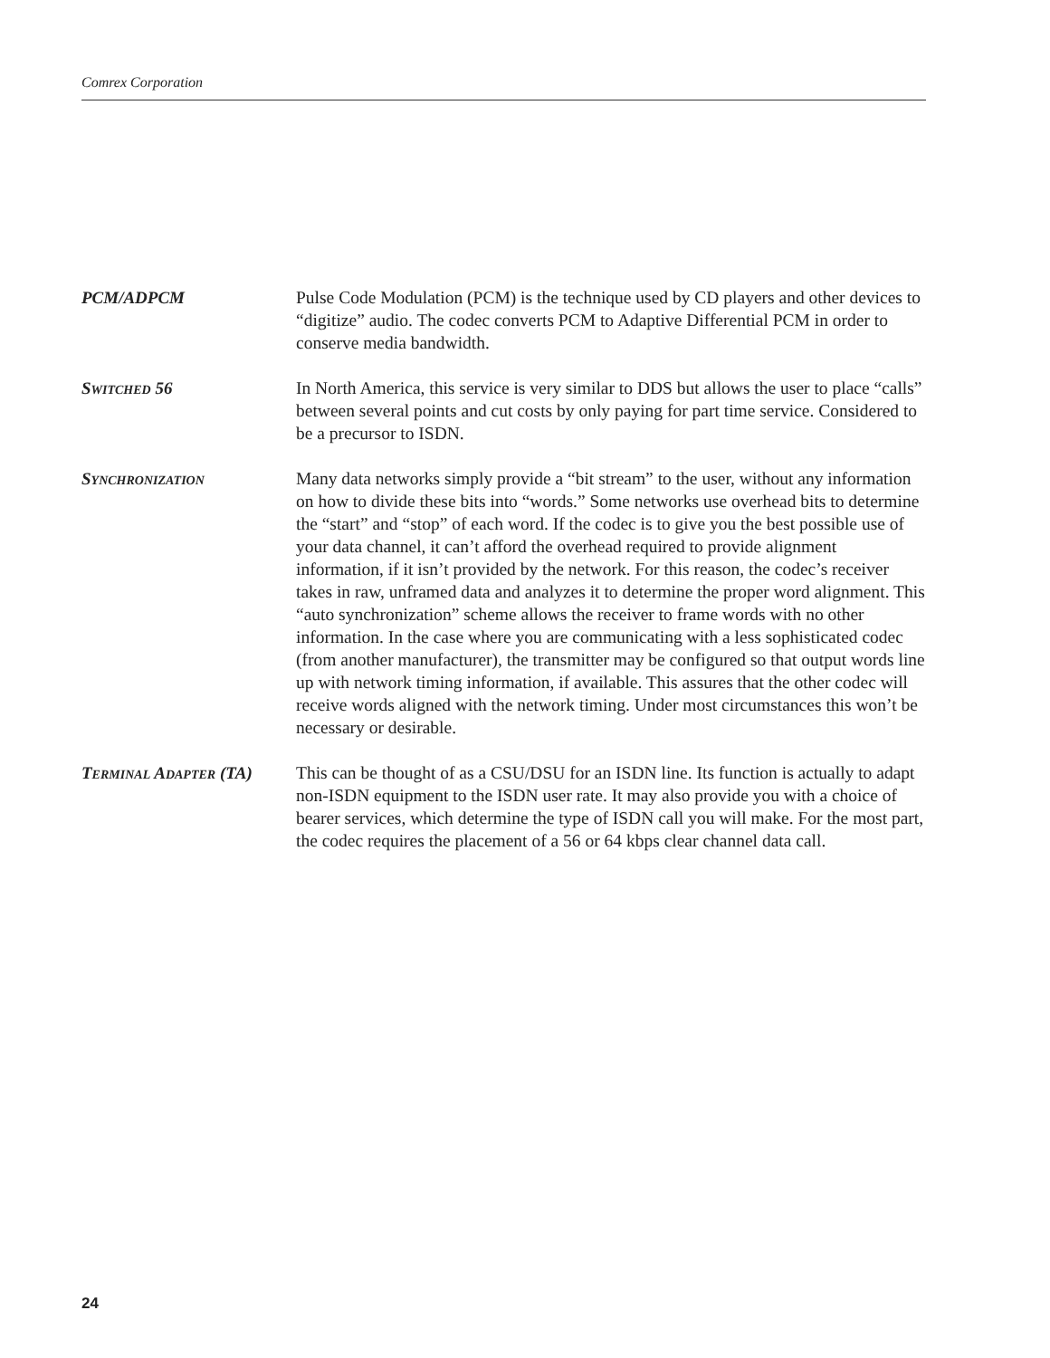Comrex Corporation
PCM/ADPCM Pulse Code Modulation (PCM) is the technique used by CD players and other devices to “digitize” audio. The codec converts PCM to Adaptive Differential PCM in order to conserve media bandwidth.
SWITCHED 56 In North America, this service is very similar to DDS but allows the user to place “calls” between several points and cut costs by only paying for part time service. Considered to be a precursor to ISDN.
SYNCHRONIZATION
Many data networks simply provide a “bit stream” to the user, without any information on how to divide these bits into “words.” Some networks use overhead bits to determine the “start” and “stop” of each word. If the codec is to give you the best possible use of your data channel, it can’t afford the overhead required to provide alignment information, if it isn’t provided by the network. For this reason, the codec’s receiver takes in raw, unframed data and analyzes it to determine the proper word alignment. This “auto synchronization” scheme allows the receiver to frame words with no other information. In the case where you are communicating with a less sophisticated codec (from another manufacturer), the transmitter may be configured so that output words line up with network timing information, if available. This assures that the other codec will receive words aligned with the network timing. Under most circumstances this won’t be necessary or desirable.
TERMINAL ADAPTER (TA)
This can be thought of as a CSU/DSU for an ISDN line. Its function is actually to adapt non-ISDN equipment to the ISDN user rate. It may also provide you with a choice of bearer services, which determine the type of ISDN call you will make. For the most part, the codec requires the placement of a 56 or 64 kbps clear channel data call.
24